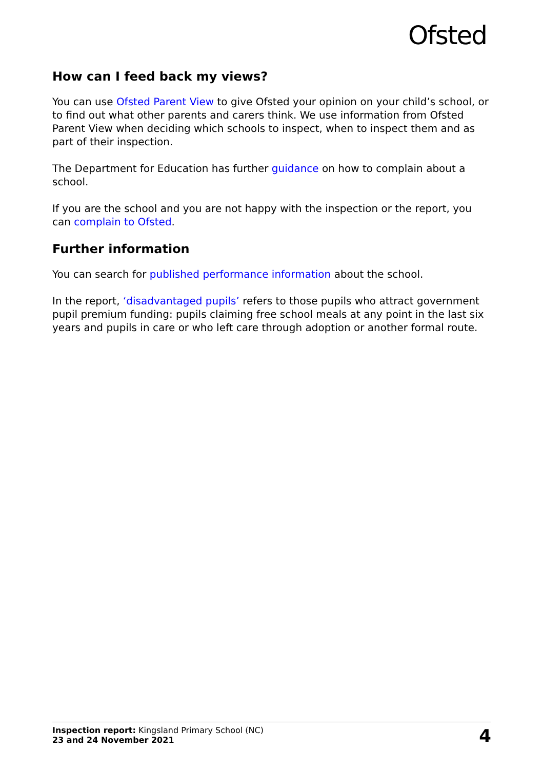Ofsted
How can I feed back my views?
You can use Ofsted Parent View to give Ofsted your opinion on your child’s school, or to find out what other parents and carers think. We use information from Ofsted Parent View when deciding which schools to inspect, when to inspect them and as part of their inspection.
The Department for Education has further guidance on how to complain about a school.
If you are the school and you are not happy with the inspection or the report, you can complain to Ofsted.
Further information
You can search for published performance information about the school.
In the report, ‘disadvantaged pupils’ refers to those pupils who attract government pupil premium funding: pupils claiming free school meals at any point in the last six years and pupils in care or who left care through adoption or another formal route.
Inspection report: Kingsland Primary School (NC)
23 and 24 November 2021
4